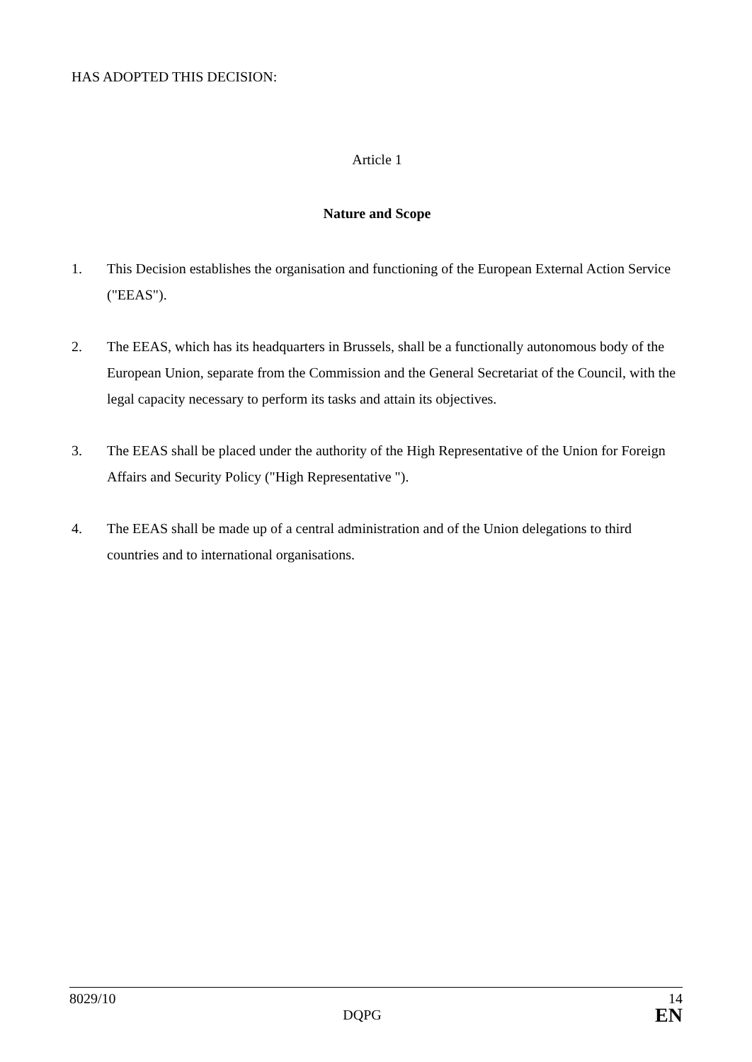HAS ADOPTED THIS DECISION:
Article 1
Nature and Scope
1. This Decision establishes the organisation and functioning of the European External Action Service ("EEAS").
2. The EEAS, which has its headquarters in Brussels, shall be a functionally autonomous body of the European Union, separate from the Commission and the General Secretariat of the Council, with the legal capacity necessary to perform its tasks and attain its objectives.
3. The EEAS shall be placed under the authority of the High Representative of the Union for Foreign Affairs and Security Policy ("High Representative ").
4. The EEAS shall be made up of a central administration and of the Union delegations to third countries and to international organisations.
8029/10 14
DQPG EN